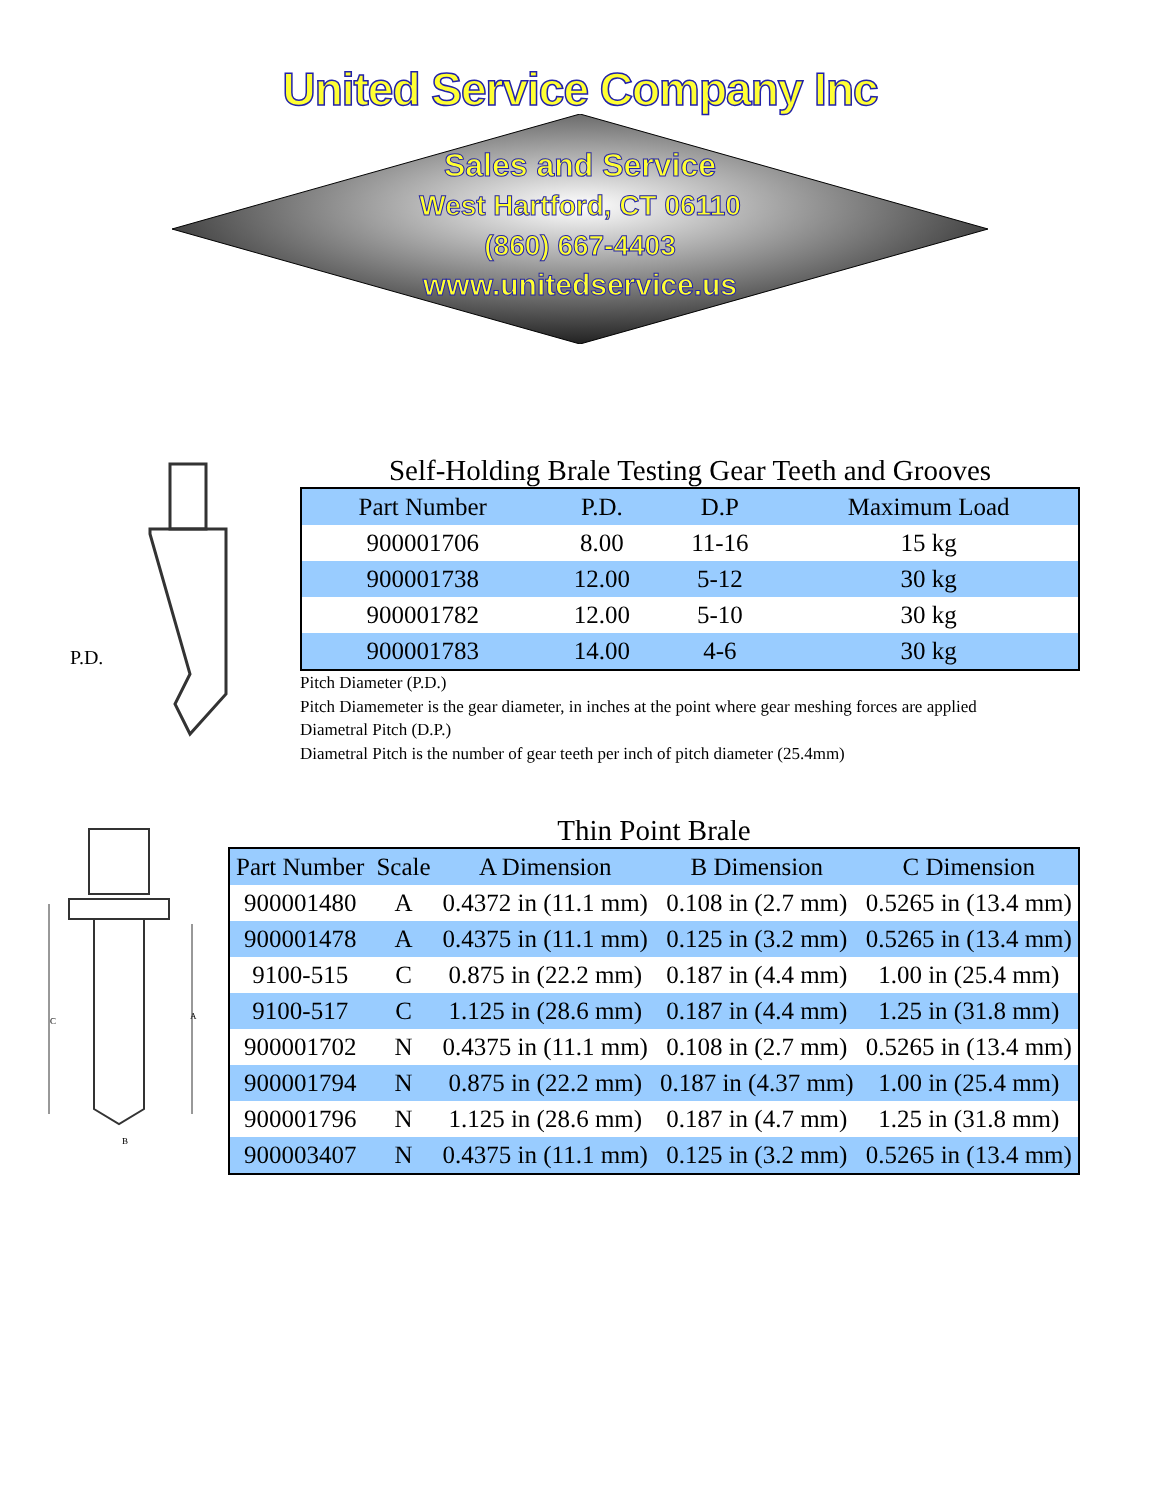United Service Company Inc
Sales and Service
West Hartford, CT 06110
(860) 667-4403
www.unitedservice.us
P.D.
Self-Holding Brale Testing Gear Teeth and Grooves
| Part Number | P.D. | D.P | Maximum Load |
| --- | --- | --- | --- |
| 900001706 | 8.00 | 11-16 | 15 kg |
| 900001738 | 12.00 | 5-12 | 30 kg |
| 900001782 | 12.00 | 5-10 | 30 kg |
| 900001783 | 14.00 | 4-6 | 30 kg |
Pitch Diameter (P.D.)
Pitch Diamemeter is the gear diameter, in inches at the point where gear meshing forces are applied
Diametral Pitch (D.P.)
Diametral Pitch is the number of gear teeth per inch of pitch diameter (25.4mm)
C
A
B
Thin Point Brale
| Part Number | Scale | A Dimension | B Dimension | C Dimension |
| --- | --- | --- | --- | --- |
| 900001480 | A | 0.4372 in (11.1 mm) | 0.108 in (2.7 mm) | 0.5265 in (13.4 mm) |
| 900001478 | A | 0.4375 in (11.1 mm) | 0.125 in (3.2 mm) | 0.5265 in (13.4 mm) |
| 9100-515 | C | 0.875 in (22.2 mm) | 0.187 in (4.4 mm) | 1.00 in (25.4 mm) |
| 9100-517 | C | 1.125 in (28.6 mm) | 0.187 in (4.4 mm) | 1.25 in (31.8 mm) |
| 900001702 | N | 0.4375 in (11.1 mm) | 0.108 in (2.7 mm) | 0.5265 in (13.4 mm) |
| 900001794 | N | 0.875 in (22.2 mm) | 0.187 in (4.37 mm) | 1.00 in (25.4 mm) |
| 900001796 | N | 1.125 in (28.6 mm) | 0.187 in (4.7 mm) | 1.25 in (31.8 mm) |
| 900003407 | N | 0.4375 in (11.1 mm) | 0.125 in (3.2 mm) | 0.5265 in (13.4 mm) |